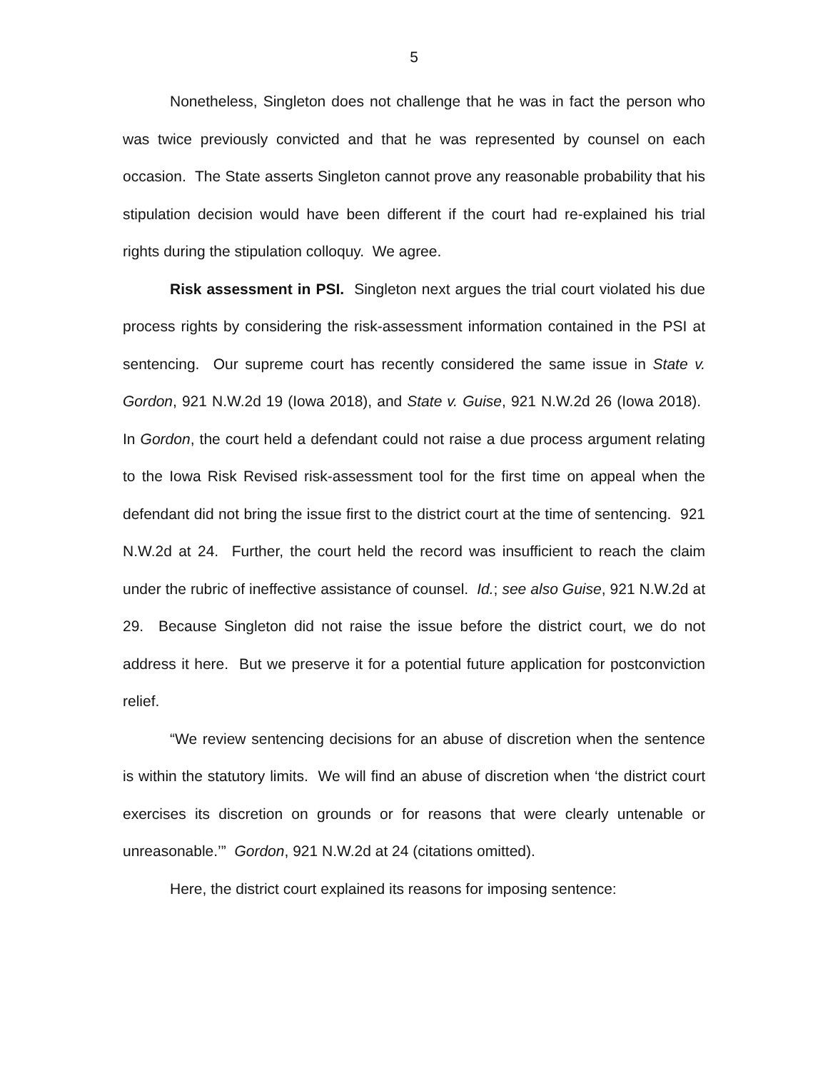5
Nonetheless, Singleton does not challenge that he was in fact the person who was twice previously convicted and that he was represented by counsel on each occasion. The State asserts Singleton cannot prove any reasonable probability that his stipulation decision would have been different if the court had re-explained his trial rights during the stipulation colloquy. We agree.
Risk assessment in PSI. Singleton next argues the trial court violated his due process rights by considering the risk-assessment information contained in the PSI at sentencing. Our supreme court has recently considered the same issue in State v. Gordon, 921 N.W.2d 19 (Iowa 2018), and State v. Guise, 921 N.W.2d 26 (Iowa 2018). In Gordon, the court held a defendant could not raise a due process argument relating to the Iowa Risk Revised risk-assessment tool for the first time on appeal when the defendant did not bring the issue first to the district court at the time of sentencing. 921 N.W.2d at 24. Further, the court held the record was insufficient to reach the claim under the rubric of ineffective assistance of counsel. Id.; see also Guise, 921 N.W.2d at 29. Because Singleton did not raise the issue before the district court, we do not address it here. But we preserve it for a potential future application for postconviction relief.
“We review sentencing decisions for an abuse of discretion when the sentence is within the statutory limits. We will find an abuse of discretion when ‘the district court exercises its discretion on grounds or for reasons that were clearly untenable or unreasonable.’” Gordon, 921 N.W.2d at 24 (citations omitted).
Here, the district court explained its reasons for imposing sentence: